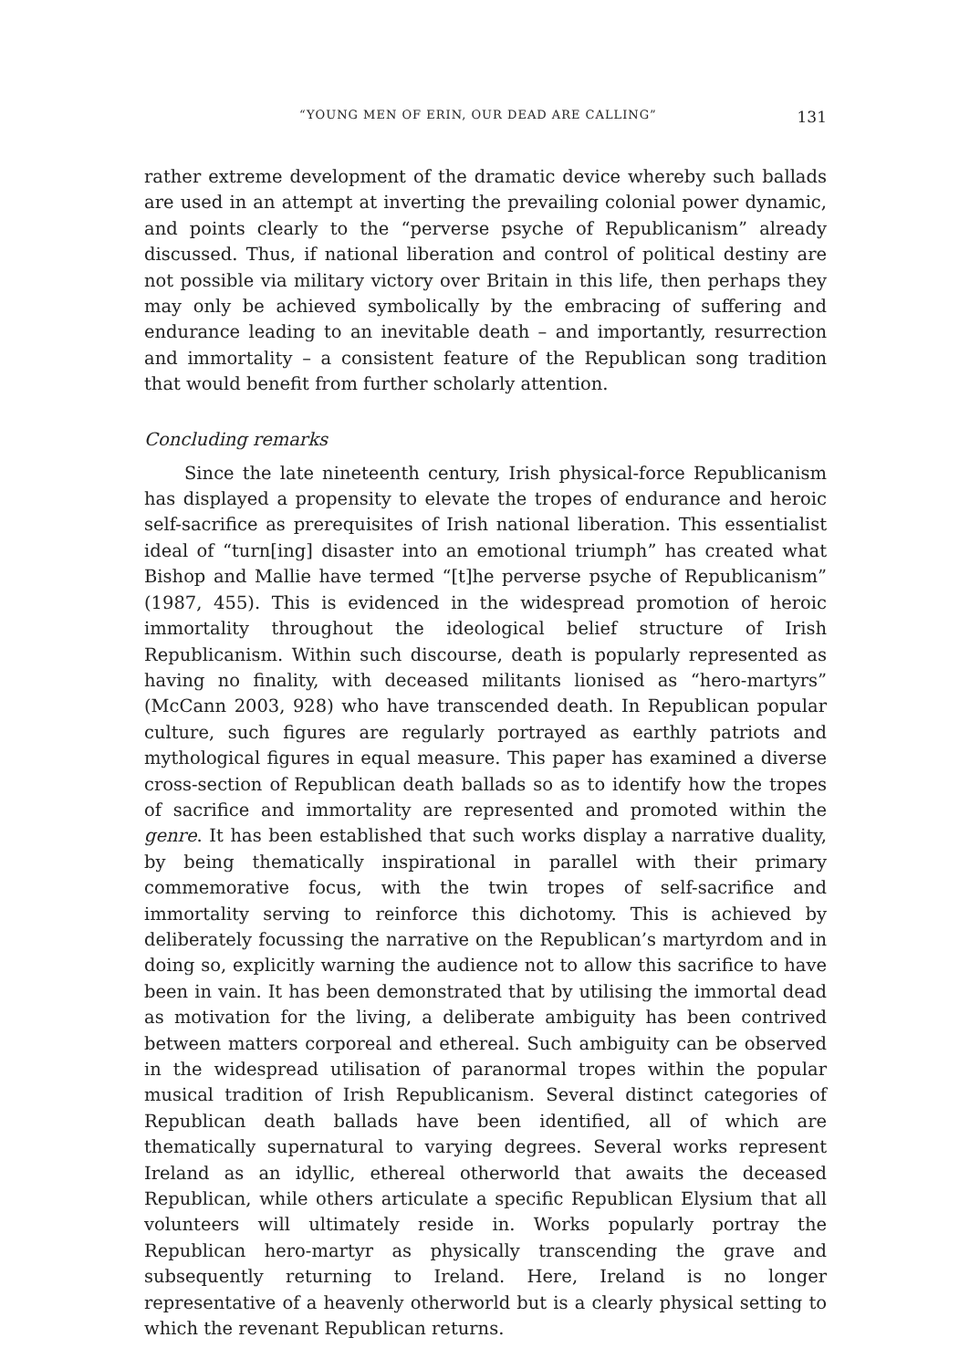“YOUNG MEN OF ERIN, OUR DEAD ARE CALLING” 131
rather extreme development of the dramatic device whereby such ballads are used in an attempt at inverting the prevailing colonial power dynamic, and points clearly to the “perverse psyche of Republicanism” already discussed. Thus, if national liberation and control of political destiny are not possible via military victory over Britain in this life, then perhaps they may only be achieved symbolically by the embracing of suffering and endurance leading to an inevitable death – and importantly, resurrection and immortality – a consistent feature of the Republican song tradition that would benefit from further scholarly attention.
Concluding remarks
Since the late nineteenth century, Irish physical-force Republicanism has displayed a propensity to elevate the tropes of endurance and heroic self-sacrifice as prerequisites of Irish national liberation. This essentialist ideal of “turn[ing] disaster into an emotional triumph” has created what Bishop and Mallie have termed “[t]he perverse psyche of Republicanism” (1987, 455). This is evidenced in the widespread promotion of heroic immortality throughout the ideological belief structure of Irish Republicanism. Within such discourse, death is popularly represented as having no finality, with deceased militants lionised as “hero-martyrs” (McCann 2003, 928) who have transcended death. In Republican popular culture, such figures are regularly portrayed as earthly patriots and mythological figures in equal measure. This paper has examined a diverse cross-section of Republican death ballads so as to identify how the tropes of sacrifice and immortality are represented and promoted within the genre. It has been established that such works display a narrative duality, by being thematically inspirational in parallel with their primary commemorative focus, with the twin tropes of self-sacrifice and immortality serving to reinforce this dichotomy. This is achieved by deliberately focussing the narrative on the Republican’s martyrdom and in doing so, explicitly warning the audience not to allow this sacrifice to have been in vain. It has been demonstrated that by utilising the immortal dead as motivation for the living, a deliberate ambiguity has been contrived between matters corporeal and ethereal. Such ambiguity can be observed in the widespread utilisation of paranormal tropes within the popular musical tradition of Irish Republicanism. Several distinct categories of Republican death ballads have been identified, all of which are thematically supernatural to varying degrees. Several works represent Ireland as an idyllic, ethereal otherworld that awaits the deceased Republican, while others articulate a specific Republican Elysium that all volunteers will ultimately reside in. Works popularly portray the Republican hero-martyr as physically transcending the grave and subsequently returning to Ireland. Here, Ireland is no longer representative of a heavenly otherworld but is a clearly physical setting to which the revenant Republican returns.